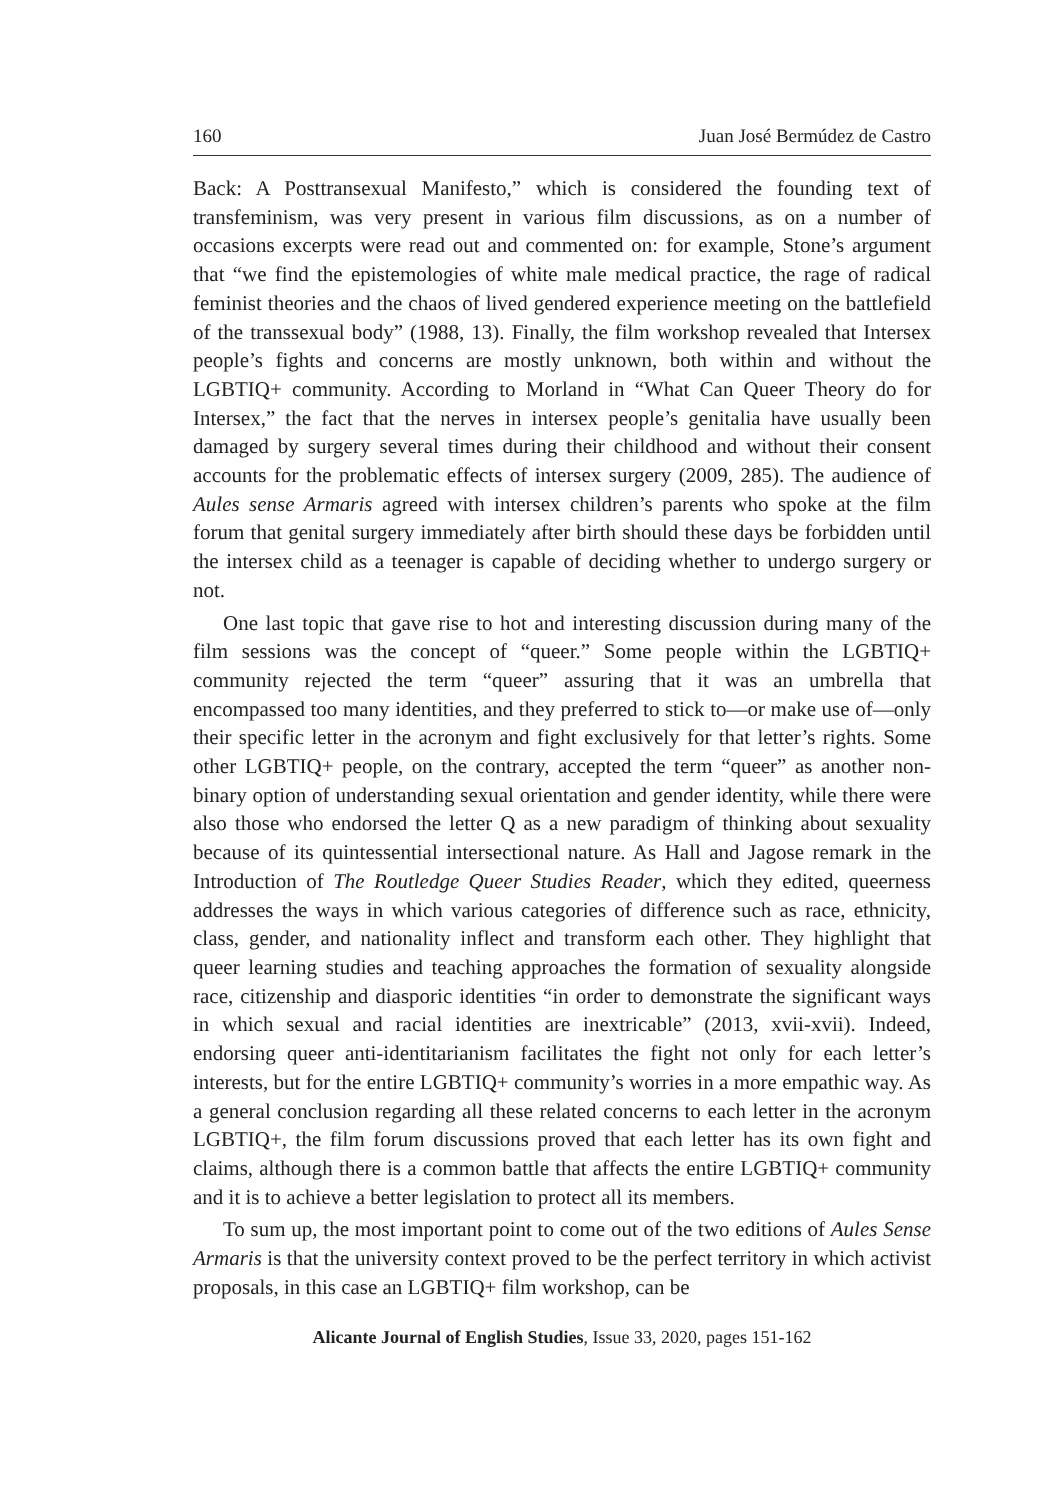160 Juan José Bermúdez de Castro
Back: A Posttransexual Manifesto,” which is considered the founding text of transfeminism, was very present in various film discussions, as on a number of occasions excerpts were read out and commented on: for example, Stone’s argument that “we find the epistemologies of white male medical practice, the rage of radical feminist theories and the chaos of lived gendered experience meeting on the battlefield of the transsexual body” (1988, 13). Finally, the film workshop revealed that Intersex people’s fights and concerns are mostly unknown, both within and without the LGBTIQ+ community. According to Morland in “What Can Queer Theory do for Intersex,” the fact that the nerves in intersex people’s genitalia have usually been damaged by surgery several times during their childhood and without their consent accounts for the problematic effects of intersex surgery (2009, 285). The audience of Aules sense Armaris agreed with intersex children’s parents who spoke at the film forum that genital surgery immediately after birth should these days be forbidden until the intersex child as a teenager is capable of deciding whether to undergo surgery or not.
One last topic that gave rise to hot and interesting discussion during many of the film sessions was the concept of “queer.” Some people within the LGBTIQ+ community rejected the term “queer” assuring that it was an umbrella that encompassed too many identities, and they preferred to stick to—or make use of—only their specific letter in the acronym and fight exclusively for that letter’s rights. Some other LGBTIQ+ people, on the contrary, accepted the term “queer” as another non-binary option of understanding sexual orientation and gender identity, while there were also those who endorsed the letter Q as a new paradigm of thinking about sexuality because of its quintessential intersectional nature. As Hall and Jagose remark in the Introduction of The Routledge Queer Studies Reader, which they edited, queerness addresses the ways in which various categories of difference such as race, ethnicity, class, gender, and nationality inflect and transform each other. They highlight that queer learning studies and teaching approaches the formation of sexuality alongside race, citizenship and diasporic identities “in order to demonstrate the significant ways in which sexual and racial identities are inextricable” (2013, xvii-xvii). Indeed, endorsing queer anti-identitarianism facilitates the fight not only for each letter’s interests, but for the entire LGBTIQ+ community’s worries in a more empathic way. As a general conclusion regarding all these related concerns to each letter in the acronym LGBTIQ+, the film forum discussions proved that each letter has its own fight and claims, although there is a common battle that affects the entire LGBTIQ+ community and it is to achieve a better legislation to protect all its members.
To sum up, the most important point to come out of the two editions of Aules Sense Armaris is that the university context proved to be the perfect territory in which activist proposals, in this case an LGBTIQ+ film workshop, can be
Alicante Journal of English Studies, Issue 33, 2020, pages 151-162